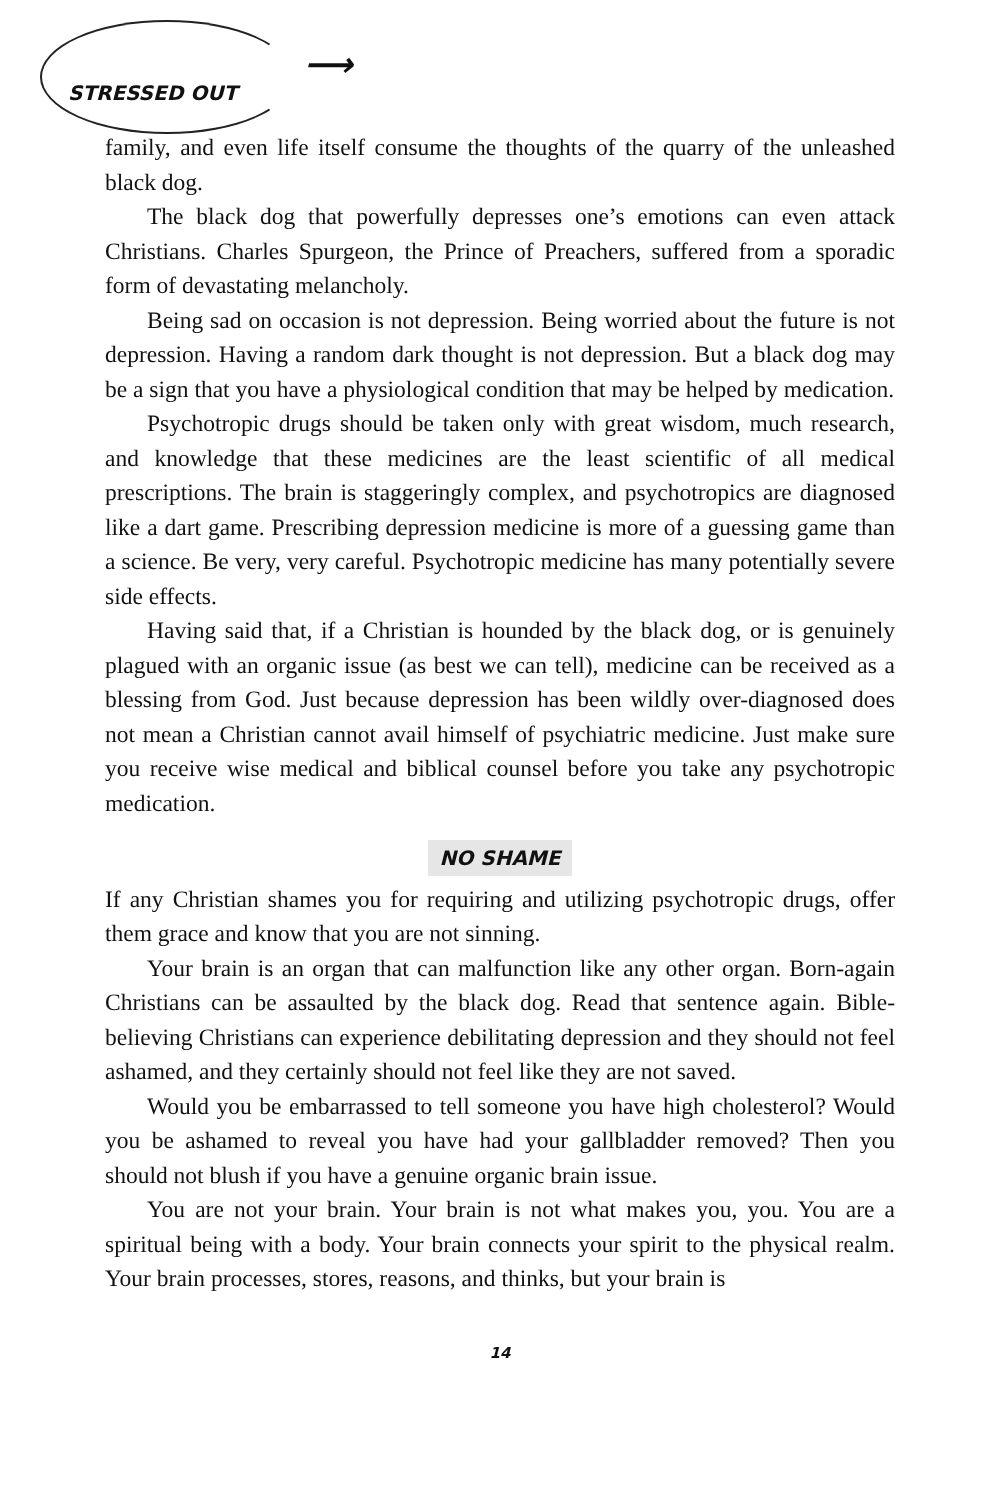STRESSED OUT ⟶
family, and even life itself consume the thoughts of the quarry of the unleashed black dog.
The black dog that powerfully depresses one’s emotions can even attack Christians. Charles Spurgeon, the Prince of Preachers, suffered from a sporadic form of devastating melancholy.
Being sad on occasion is not depression. Being worried about the future is not depression. Having a random dark thought is not depression. But a black dog may be a sign that you have a physiological condition that may be helped by medication.
Psychotropic drugs should be taken only with great wisdom, much research, and knowledge that these medicines are the least scientific of all medical prescriptions. The brain is staggeringly complex, and psychotropics are diagnosed like a dart game. Prescribing depression medicine is more of a guessing game than a science. Be very, very careful. Psychotropic medicine has many potentially severe side effects.
Having said that, if a Christian is hounded by the black dog, or is genuinely plagued with an organic issue (as best we can tell), medicine can be received as a blessing from God. Just because depression has been wildly over-diagnosed does not mean a Christian cannot avail himself of psychiatric medicine. Just make sure you receive wise medical and biblical counsel before you take any psychotropic medication.
NO SHAME
If any Christian shames you for requiring and utilizing psychotropic drugs, offer them grace and know that you are not sinning.
Your brain is an organ that can malfunction like any other organ. Born-again Christians can be assaulted by the black dog. Read that sentence again. Bible-believing Christians can experience debilitating depression and they should not feel ashamed, and they certainly should not feel like they are not saved.
Would you be embarrassed to tell someone you have high cholesterol? Would you be ashamed to reveal you have had your gallbladder removed? Then you should not blush if you have a genuine organic brain issue.
You are not your brain. Your brain is not what makes you, you. You are a spiritual being with a body. Your brain connects your spirit to the physical realm. Your brain processes, stores, reasons, and thinks, but your brain is
14